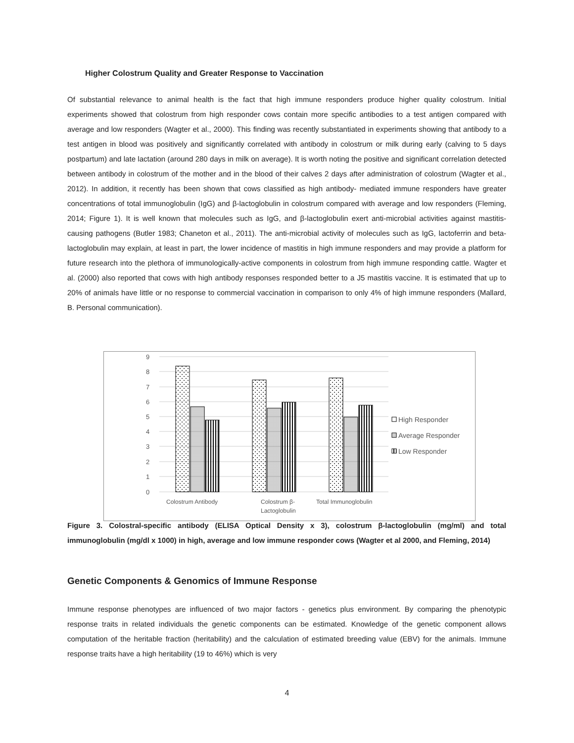Higher Colostrum Quality and Greater Response to Vaccination
Of substantial relevance to animal health is the fact that high immune responders produce higher quality colostrum. Initial experiments showed that colostrum from high responder cows contain more specific antibodies to a test antigen compared with average and low responders (Wagter et al., 2000). This finding was recently substantiated in experiments showing that antibody to a test antigen in blood was positively and significantly correlated with antibody in colostrum or milk during early (calving to 5 days postpartum) and late lactation (around 280 days in milk on average). It is worth noting the positive and significant correlation detected between antibody in colostrum of the mother and in the blood of their calves 2 days after administration of colostrum (Wagter et al., 2012). In addition, it recently has been shown that cows classified as high antibody- mediated immune responders have greater concentrations of total immunoglobulin (IgG) and β-lactoglobulin in colostrum compared with average and low responders (Fleming, 2014; Figure 1). It is well known that molecules such as IgG, and β-lactoglobulin exert anti-microbial activities against mastitis-causing pathogens (Butler 1983; Chaneton et al., 2011). The anti-microbial activity of molecules such as IgG, lactoferrin and beta-lactoglobulin may explain, at least in part, the lower incidence of mastitis in high immune responders and may provide a platform for future research into the plethora of immunologically-active components in colostrum from high immune responding cattle. Wagter et al. (2000) also reported that cows with high antibody responses responded better to a J5 mastitis vaccine. It is estimated that up to 20% of animals have little or no response to commercial vaccination in comparison to only 4% of high immune responders (Mallard, B. Personal communication).
9
8
7
6
5
4
3
2
1
0
Colostrum Antibody
Colostrum β-
Lactoglobulin
Total Immunoglobulin
High Responder
Average Responder
Low Responder
Figure 3. Colostral-specific antibody (ELISA Optical Density x 3), colostrum β-lactoglobulin (mg/ml) and total immunoglobulin (mg/dl x 1000) in high, average and low immune responder cows (Wagter et al 2000, and Fleming, 2014)
Genetic Components & Genomics of Immune Response
Immune response phenotypes are influenced of two major factors - genetics plus environment. By comparing the phenotypic response traits in related individuals the genetic components can be estimated. Knowledge of the genetic component allows computation of the heritable fraction (heritability) and the calculation of estimated breeding value (EBV) for the animals. Immune response traits have a high heritability (19 to 46%) which is very
4